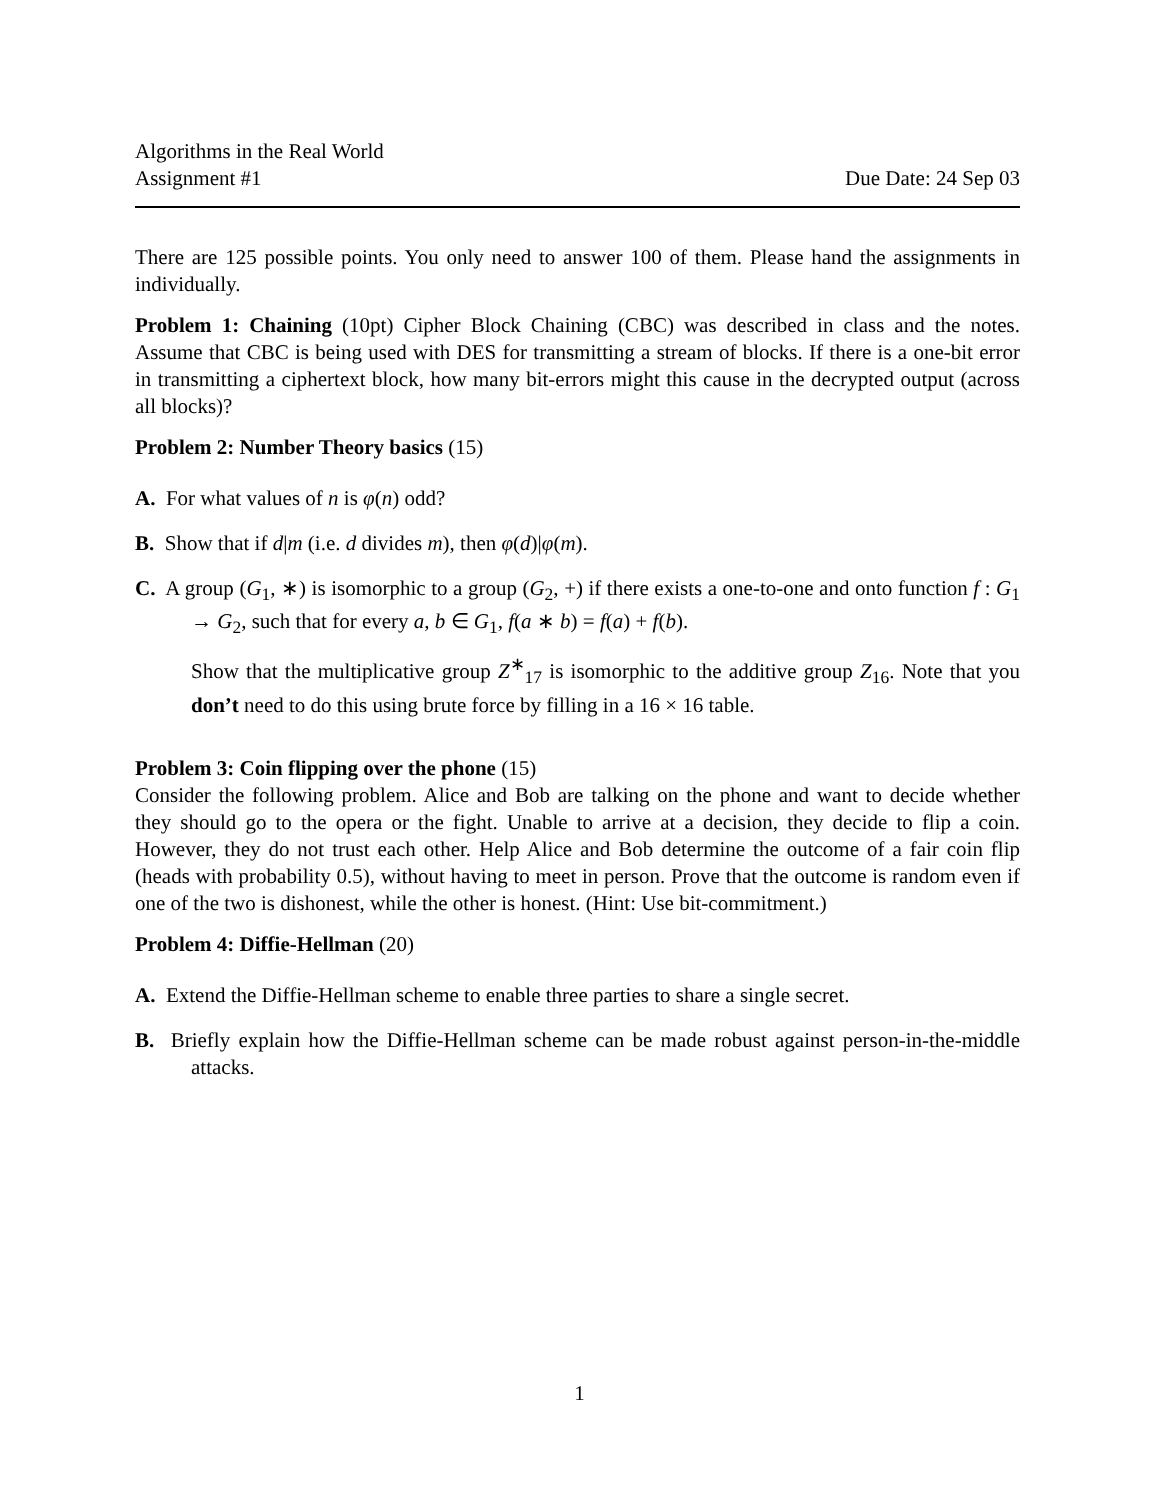Algorithms in the Real World
Assignment #1
Due Date: 24 Sep 03
There are 125 possible points. You only need to answer 100 of them. Please hand the assignments in individually.
Problem 1: Chaining (10pt) Cipher Block Chaining (CBC) was described in class and the notes. Assume that CBC is being used with DES for transmitting a stream of blocks. If there is a one-bit error in transmitting a ciphertext block, how many bit-errors might this cause in the decrypted output (across all blocks)?
Problem 2: Number Theory basics (15)
A. For what values of n is φ(n) odd?
B. Show that if d|m (i.e. d divides m), then φ(d)|φ(m).
C. A group (G<sub>1</sub>, ∗) is isomorphic to a group (G<sub>2</sub>, +) if there exists a one-to-one and onto function f : G<sub>1</sub> → G<sub>2</sub>, such that for every a, b ∈ G<sub>1</sub>, f(a ∗ b) = f(a) + f(b).
Show that the multiplicative group Z<sup>∗</sup><sub>17</sub> is isomorphic to the additive group Z<sub>16</sub>. Note that you don’t need to do this using brute force by filling in a 16 × 16 table.
Problem 3: Coin flipping over the phone (15)
Consider the following problem. Alice and Bob are talking on the phone and want to decide whether they should go to the opera or the fight. Unable to arrive at a decision, they decide to flip a coin. However, they do not trust each other. Help Alice and Bob determine the outcome of a fair coin flip (heads with probability 0.5), without having to meet in person. Prove that the outcome is random even if one of the two is dishonest, while the other is honest. (Hint: Use bit-commitment.)
Problem 4: Diffie-Hellman (20)
A. Extend the Diffie-Hellman scheme to enable three parties to share a single secret.
B. Briefly explain how the Diffie-Hellman scheme can be made robust against person-in-the-middle attacks.
1